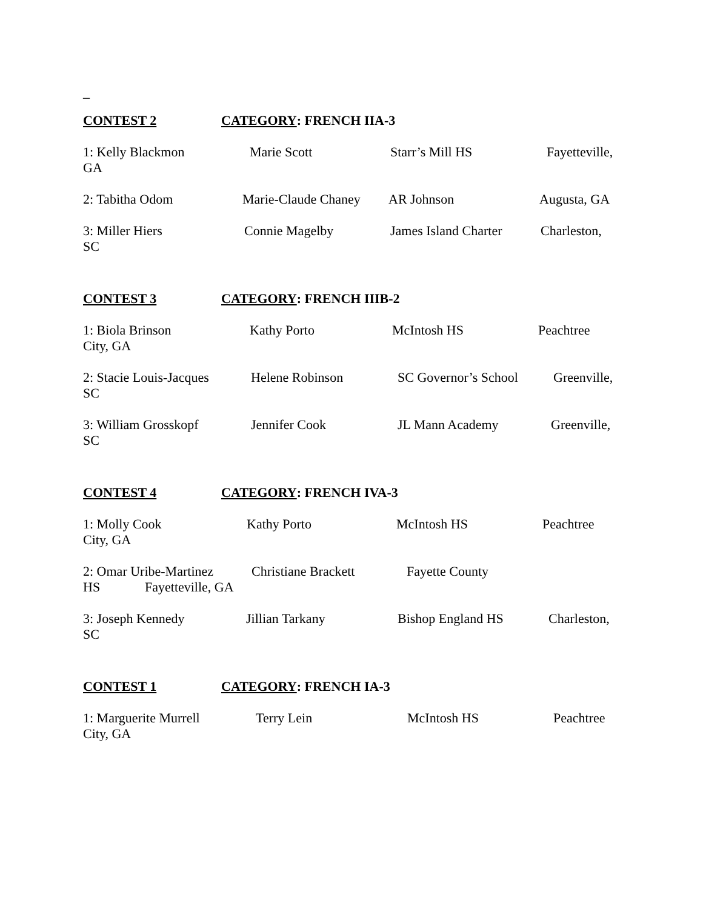_
CONTEST 2 CATEGORY: FRENCH IIA-3
1: Kelly Blackmon Marie Scott Starr’s Mill HS Fayetteville,
GA
2: Tabitha Odom Marie-Claude Chaney AR Johnson Augusta, GA
3: Miller Hiers Connie Magelby James Island Charter Charleston,
SC
CONTEST 3 CATEGORY: FRENCH IIIB-2
1: Biola Brinson Kathy Porto McIntosh HS Peachtree
City, GA
2: Stacie Louis-Jacques Helene Robinson SC Governor’s School Greenville,
SC
3: William Grosskopf Jennifer Cook JL Mann Academy Greenville,
SC
CONTEST 4 CATEGORY: FRENCH IVA-3
1: Molly Cook Kathy Porto McIntosh HS Peachtree
City, GA
2: Omar Uribe-Martinez Christiane Brackett Fayette County
HS Fayetteville, GA
3: Joseph Kennedy Jillian Tarkany Bishop England HS Charleston,
SC
CONTEST 1 CATEGORY: FRENCH IA-3
1: Marguerite Murrell Terry Lein McIntosh HS Peachtree
City, GA